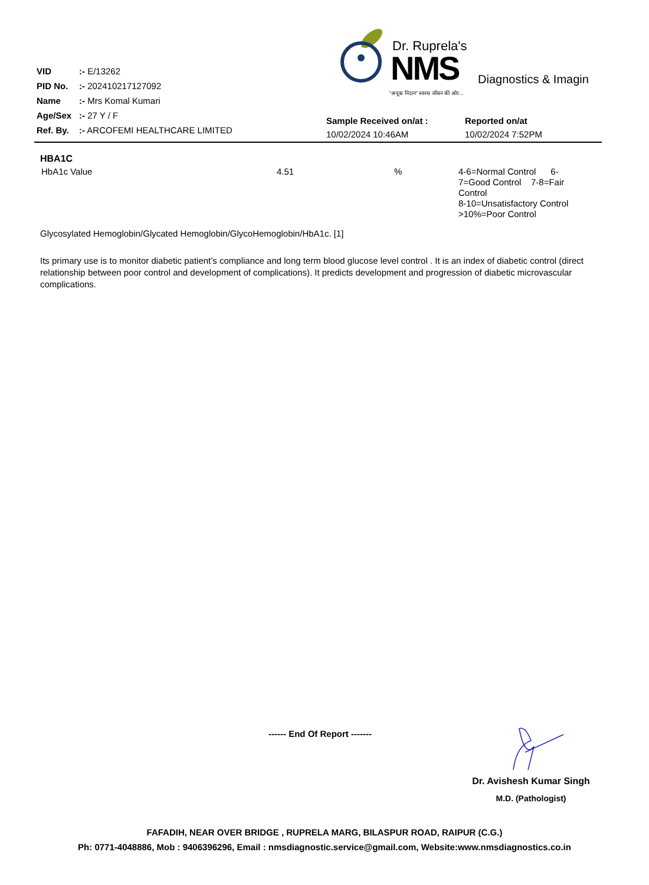| VID | :- E/13262 |
| PID No. | :- 202410217127092 |
| Name | :- Mrs Komal Kumari |
| Age/Sex | :- 27 Y / F |
| Ref. By. | :- ARCOFEMI HEALTHCARE LIMITED |
Dr. Ruprela's
NMS Diagnostics & Imagin
"अचूक निदान" स्वस्थ जीवन की ओर...
| Sample Received on/at : | Reported on/at |
| 10/02/2024 10:46AM | 10/02/2024 7:52PM |
HBA1C
| HbA1c Value | 4.51 | % | 4-6=Normal Control 6-7=Good Control 7-8=Fair Control 8-10=Unsatisfactory Control >10%=Poor Control |
Glycosylated Hemoglobin/Glycated Hemoglobin/GlycoHemoglobin/HbA1c. [1]
Its primary use is to monitor diabetic patient’s compliance and long term blood glucose level control . It is an index of diabetic control (direct relationship between poor control and development of complications). It predicts development and progression of diabetic microvascular complications.
------ End Of Report -------
Dr. Avishesh Kumar Singh
M.D. (Pathologist)
FAFADIH, NEAR OVER BRIDGE , RUPRELA MARG, BILASPUR ROAD, RAIPUR (C.G.)
Ph: 0771-4048886, Mob : 9406396296, Email : nmsdiagnostic.service@gmail.com, Website:www.nmsdiagnostics.co.in